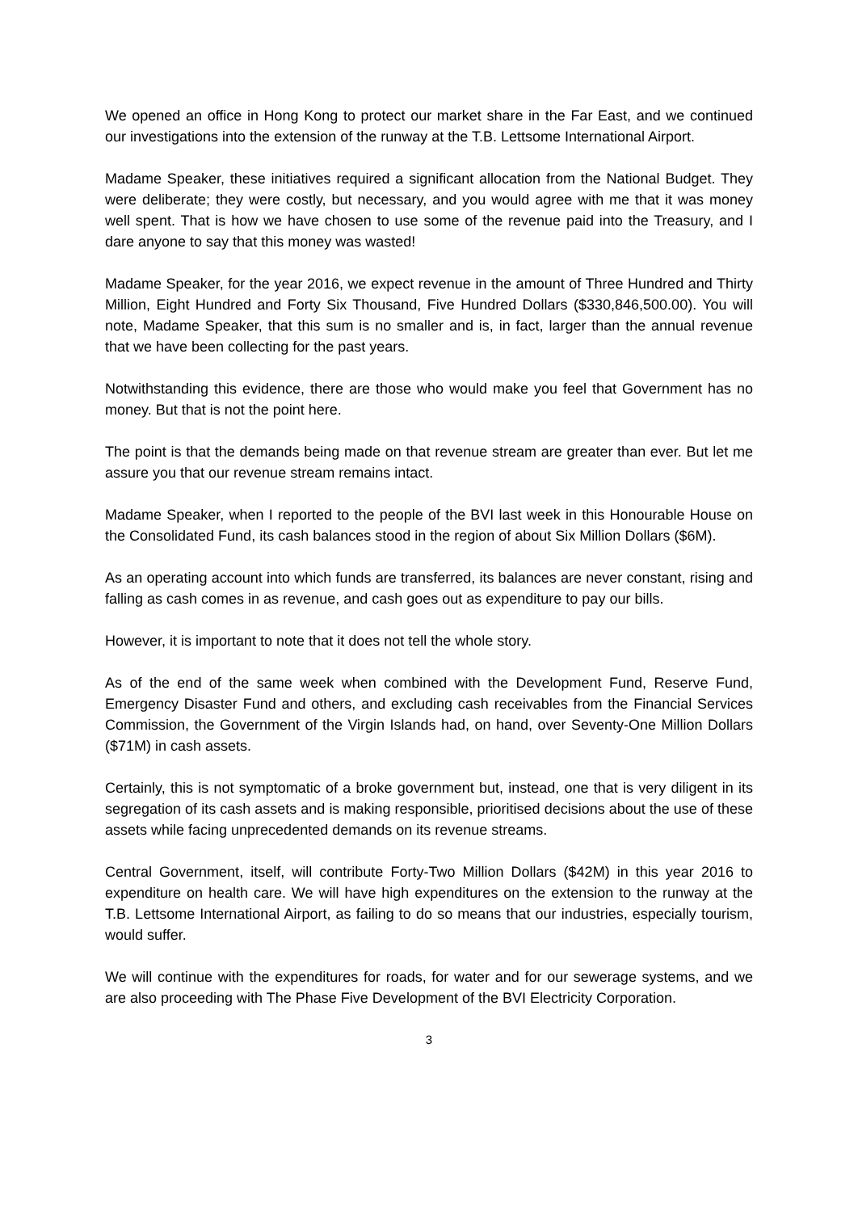We opened an office in Hong Kong to protect our market share in the Far East, and we continued our investigations into the extension of the runway at the T.B. Lettsome International Airport.
Madame Speaker, these initiatives required a significant allocation from the National Budget. They were deliberate; they were costly, but necessary, and you would agree with me that it was money well spent. That is how we have chosen to use some of the revenue paid into the Treasury, and I dare anyone to say that this money was wasted!
Madame Speaker, for the year 2016, we expect revenue in the amount of Three Hundred and Thirty Million, Eight Hundred and Forty Six Thousand, Five Hundred Dollars ($330,846,500.00). You will note, Madame Speaker, that this sum is no smaller and is, in fact, larger than the annual revenue that we have been collecting for the past years.
Notwithstanding this evidence, there are those who would make you feel that Government has no money. But that is not the point here.
The point is that the demands being made on that revenue stream are greater than ever. But let me assure you that our revenue stream remains intact.
Madame Speaker, when I reported to the people of the BVI last week in this Honourable House on the Consolidated Fund, its cash balances stood in the region of about Six Million Dollars ($6M).
As an operating account into which funds are transferred, its balances are never constant, rising and falling as cash comes in as revenue, and cash goes out as expenditure to pay our bills.
However, it is important to note that it does not tell the whole story.
As of the end of the same week when combined with the Development Fund, Reserve Fund, Emergency Disaster Fund and others, and excluding cash receivables from the Financial Services Commission, the Government of the Virgin Islands had, on hand, over Seventy-One Million Dollars ($71M) in cash assets.
Certainly, this is not symptomatic of a broke government but, instead, one that is very diligent in its segregation of its cash assets and is making responsible, prioritised decisions about the use of these assets while facing unprecedented demands on its revenue streams.
Central Government, itself, will contribute Forty-Two Million Dollars ($42M) in this year 2016 to expenditure on health care. We will have high expenditures on the extension to the runway at the T.B. Lettsome International Airport, as failing to do so means that our industries, especially tourism, would suffer.
We will continue with the expenditures for roads, for water and for our sewerage systems, and we are also proceeding with The Phase Five Development of the BVI Electricity Corporation.
3